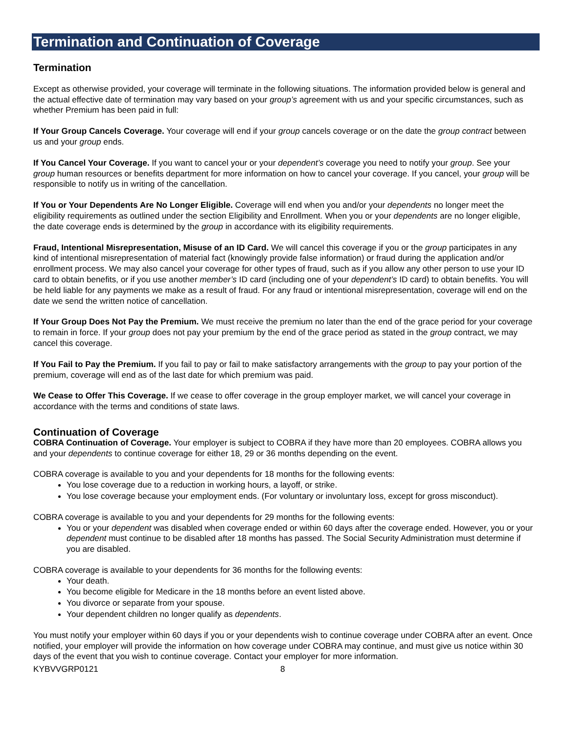Termination and Continuation of Coverage
Termination
Except as otherwise provided, your coverage will terminate in the following situations. The information provided below is general and the actual effective date of termination may vary based on your group’s agreement with us and your specific circumstances, such as whether Premium has been paid in full:
If Your Group Cancels Coverage. Your coverage will end if your group cancels coverage or on the date the group contract between us and your group ends.
If You Cancel Your Coverage. If you want to cancel your or your dependent’s coverage you need to notify your group. See your group human resources or benefits department for more information on how to cancel your coverage. If you cancel, your group will be responsible to notify us in writing of the cancellation.
If You or Your Dependents Are No Longer Eligible. Coverage will end when you and/or your dependents no longer meet the eligibility requirements as outlined under the section Eligibility and Enrollment. When you or your dependents are no longer eligible, the date coverage ends is determined by the group in accordance with its eligibility requirements.
Fraud, Intentional Misrepresentation, Misuse of an ID Card. We will cancel this coverage if you or the group participates in any kind of intentional misrepresentation of material fact (knowingly provide false information) or fraud during the application and/or enrollment process. We may also cancel your coverage for other types of fraud, such as if you allow any other person to use your ID card to obtain benefits, or if you use another member’s ID card (including one of your dependent’s ID card) to obtain benefits. You will be held liable for any payments we make as a result of fraud. For any fraud or intentional misrepresentation, coverage will end on the date we send the written notice of cancellation.
If Your Group Does Not Pay the Premium. We must receive the premium no later than the end of the grace period for your coverage to remain in force. If your group does not pay your premium by the end of the grace period as stated in the group contract, we may cancel this coverage.
If You Fail to Pay the Premium. If you fail to pay or fail to make satisfactory arrangements with the group to pay your portion of the premium, coverage will end as of the last date for which premium was paid.
We Cease to Offer This Coverage. If we cease to offer coverage in the group employer market, we will cancel your coverage in accordance with the terms and conditions of state laws.
Continuation of Coverage
COBRA Continuation of Coverage. Your employer is subject to COBRA if they have more than 20 employees. COBRA allows you and your dependents to continue coverage for either 18, 29 or 36 months depending on the event.
COBRA coverage is available to you and your dependents for 18 months for the following events:
You lose coverage due to a reduction in working hours, a layoff, or strike.
You lose coverage because your employment ends. (For voluntary or involuntary loss, except for gross misconduct).
COBRA coverage is available to you and your dependents for 29 months for the following events:
You or your dependent was disabled when coverage ended or within 60 days after the coverage ended. However, you or your dependent must continue to be disabled after 18 months has passed. The Social Security Administration must determine if you are disabled.
COBRA coverage is available to your dependents for 36 months for the following events:
Your death.
You become eligible for Medicare in the 18 months before an event listed above.
You divorce or separate from your spouse.
Your dependent children no longer qualify as dependents.
You must notify your employer within 60 days if you or your dependents wish to continue coverage under COBRA after an event. Once notified, your employer will provide the information on how coverage under COBRA may continue, and must give us notice within 30 days of the event that you wish to continue coverage. Contact your employer for more information.
KYBVVGRP0121 8